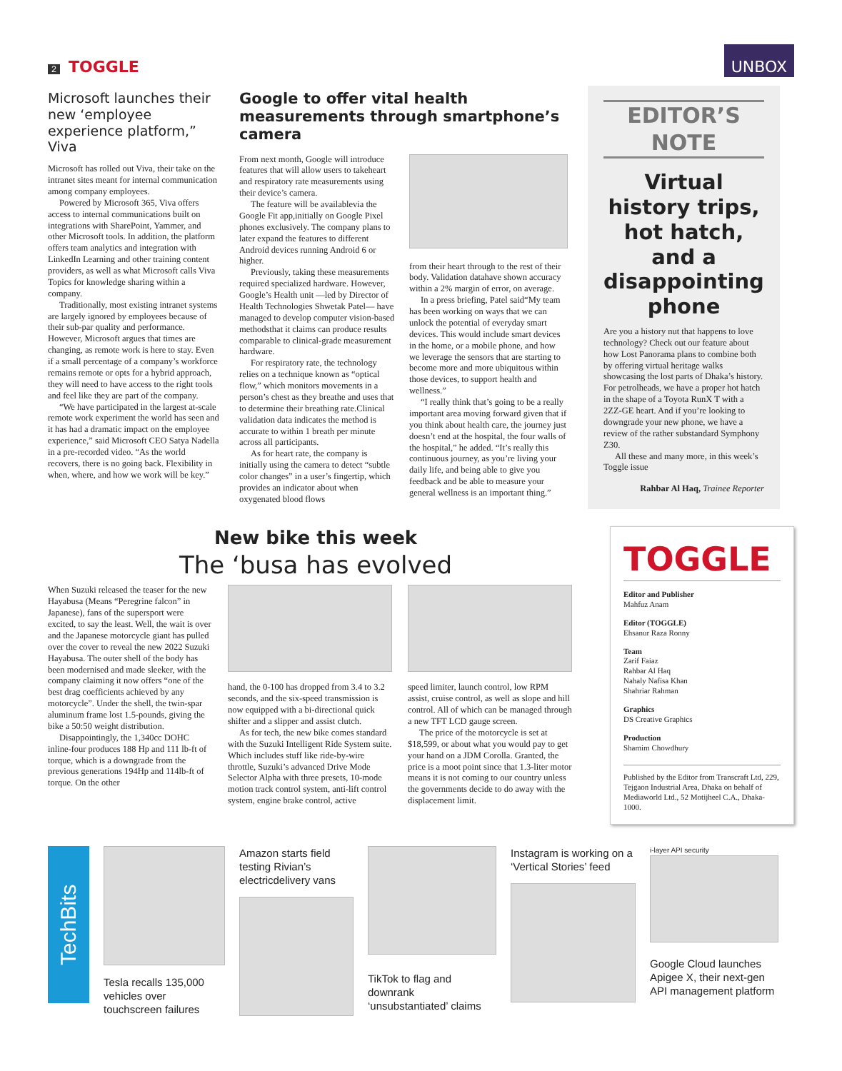2 TOGGLE
UNBOX
Microsoft launches their new ‘employee experience platform,” Viva
Microsoft has rolled out Viva, their take on the intranet sites meant for internal communication among company employees.
Powered by Microsoft 365, Viva offers access to internal communications built on integrations with SharePoint, Yammer, and other Microsoft tools. In addition, the platform offers team analytics and integration with LinkedIn Learning and other training content providers, as well as what Microsoft calls Viva Topics for knowledge sharing within a company.
Traditionally, most existing intranet systems are largely ignored by employees because of their sub-par quality and performance. However, Microsoft argues that times are changing, as remote work is here to stay. Even if a small percentage of a company’s workforce remains remote or opts for a hybrid approach, they will need to have access to the right tools and feel like they are part of the company.
“We have participated in the largest at-scale remote work experiment the world has seen and it has had a dramatic impact on the employee experience,” said Microsoft CEO Satya Nadella in a pre-recorded video. “As the world recovers, there is no going back. Flexibility in when, where, and how we work will be key.”
Google to offer vital health measurements through smartphone’s camera
From next month, Google will introduce features that will allow users to takeheart and respiratory rate measurements using their device’s camera.
The feature will be availablevia the Google Fit app,initially on Google Pixel phones exclusively. The company plans to later expand the features to different Android devices running Android 6 or higher.
Previously, taking these measurements required specialized hardware. However, Google’s Health unit —led by Director of Health Technologies Shwetak Patel— have managed to develop computer vision-based methodsthat it claims can produce results comparable to clinical-grade measurement hardware.
For respiratory rate, the technology relies on a technique known as “optical flow,” which monitors movements in a person’s chest as they breathe and uses that to determine their breathing rate.Clinical validation data indicates the method is accurate to within 1 breath per minute across all participants.
As for heart rate, the company is initially using the camera to detect “subtle color changes” in a user’s fingertip, which provides an indicator about when oxygenated blood flows
from their heart through to the rest of their body. Validation datahave shown accuracy within a 2% margin of error, on average.
In a press briefing, Patel said“My team has been working on ways that we can unlock the potential of everyday smart devices. This would include smart devices in the home, or a mobile phone, and how we leverage the sensors that are starting to become more and more ubiquitous within those devices, to support health and wellness.”
“I really think that’s going to be a really important area moving forward given that if you think about health care, the journey just doesn’t end at the hospital, the four walls of the hospital,” he added. “It’s really this continuous journey, as you’re living your daily life, and being able to give you feedback and be able to measure your general wellness is an important thing.”
EDITOR’S NOTE
Virtual history trips, hot hatch, and a disappointing phone
Are you a history nut that happens to love technology? Check out our feature about how Lost Panorama plans to combine both by offering virtual heritage walks showcasing the lost parts of Dhaka’s history. For petrolheads, we have a proper hot hatch in the shape of a Toyota RunX T with a 2ZZ-GE heart. And if you’re looking to downgrade your new phone, we have a review of the rather substandard Symphony Z30.
All these and many more, in this week’s Toggle issue
Rahbar Al Haq, Trainee Reporter
New bike this week
The ‘busa has evolved
When Suzuki released the teaser for the new Hayabusa (Means “Peregrine falcon” in Japanese), fans of the supersport were excited, to say the least. Well, the wait is over and the Japanese motorcycle giant has pulled over the cover to reveal the new 2022 Suzuki Hayabusa. The outer shell of the body has been modernised and made sleeker, with the company claiming it now offers “one of the best drag coefficients achieved by any motorcycle”. Under the shell, the twin-spar aluminum frame lost 1.5-pounds, giving the bike a 50:50 weight distribution.
Disappointingly, the 1,340cc DOHC inline-four produces 188 Hp and 111 lb-ft of torque, which is a downgrade from the previous generations 194Hp and 114lb-ft of torque. On the other
hand, the 0-100 has dropped from 3.4 to 3.2 seconds, and the six-speed transmission is now equipped with a bi-directional quick shifter and a slipper and assist clutch.
As for tech, the new bike comes standard with the Suzuki Intelligent Ride System suite. Which includes stuff like ride-by-wire throttle, Suzuki’s advanced Drive Mode Selector Alpha with three presets, 10-mode motion track control system, anti-lift control system, engine brake control, active
speed limiter, launch control, low RPM assist, cruise control, as well as slope and hill control. All of which can be managed through a new TFT LCD gauge screen.
The price of the motorcycle is set at $18,599, or about what you would pay to get your hand on a JDM Corolla. Granted, the price is a moot point since that 1.3-liter motor means it is not coming to our country unless the governments decide to do away with the displacement limit.
TOGGLE
Editor and Publisher
Mahfuz Anam
Editor (TOGGLE)
Ehsanur Raza Ronny
Team
Zarif Faiaz
Rahbar Al Haq
Nahaly Nafisa Khan
Shahriar Rahman
Graphics
DS Creative Graphics
Production
Shamim Chowdhury
Published by the Editor from Transcraft Ltd, 229, Tejgaon Industrial Area, Dhaka on behalf of Mediaworld Ltd., 52 Motijheel C.A., Dhaka-1000.
TechBits
Tesla recalls 135,000 vehicles over touchscreen failures
Amazon starts field testing Rivian’s electricdelivery vans
TikTok to flag and downrank ‘unsubstantiated’ claims
Instagram is working on a ‘Vertical Stories’ feed
i-layer API security
Google Cloud launches Apigee X, their next-gen API management platform